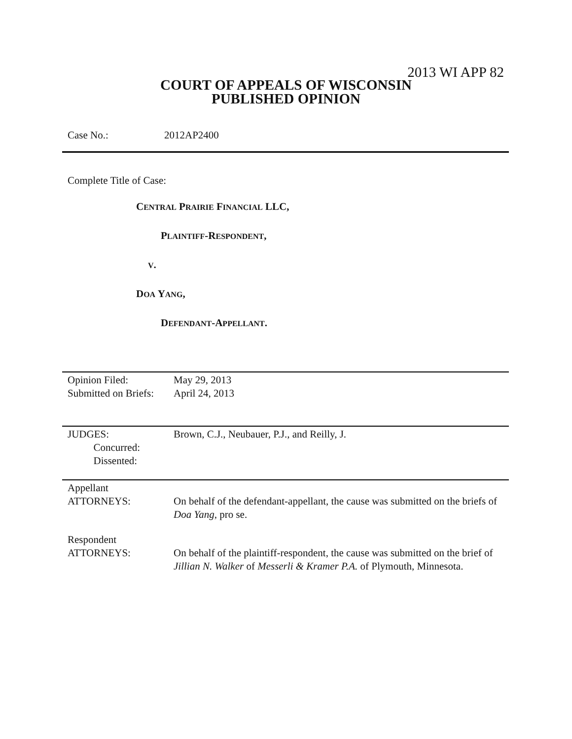2013 WI APP 82
COURT OF APPEALS OF WISCONSIN
PUBLISHED OPINION
Case No.: 2012AP2400
Complete Title of Case:
CENTRAL PRAIRIE FINANCIAL LLC,
PLAINTIFF-RESPONDENT,
V.
DOA YANG,
DEFENDANT-APPELLANT.
| Opinion Filed: | May 29, 2013 |
| Submitted on Briefs: | April 24, 2013 |
| JUDGES: Concurred: Dissented: | Brown, C.J., Neubauer, P.J., and Reilly, J. |
| Appellant ATTORNEYS: | On behalf of the defendant-appellant, the cause was submitted on the briefs of Doa Yang , pro se. |
| Respondent ATTORNEYS: | On behalf of the plaintiff-respondent, the cause was submitted on the brief of Jillian N. Walker of Messerli & Kramer P.A. of Plymouth, Minnesota. |